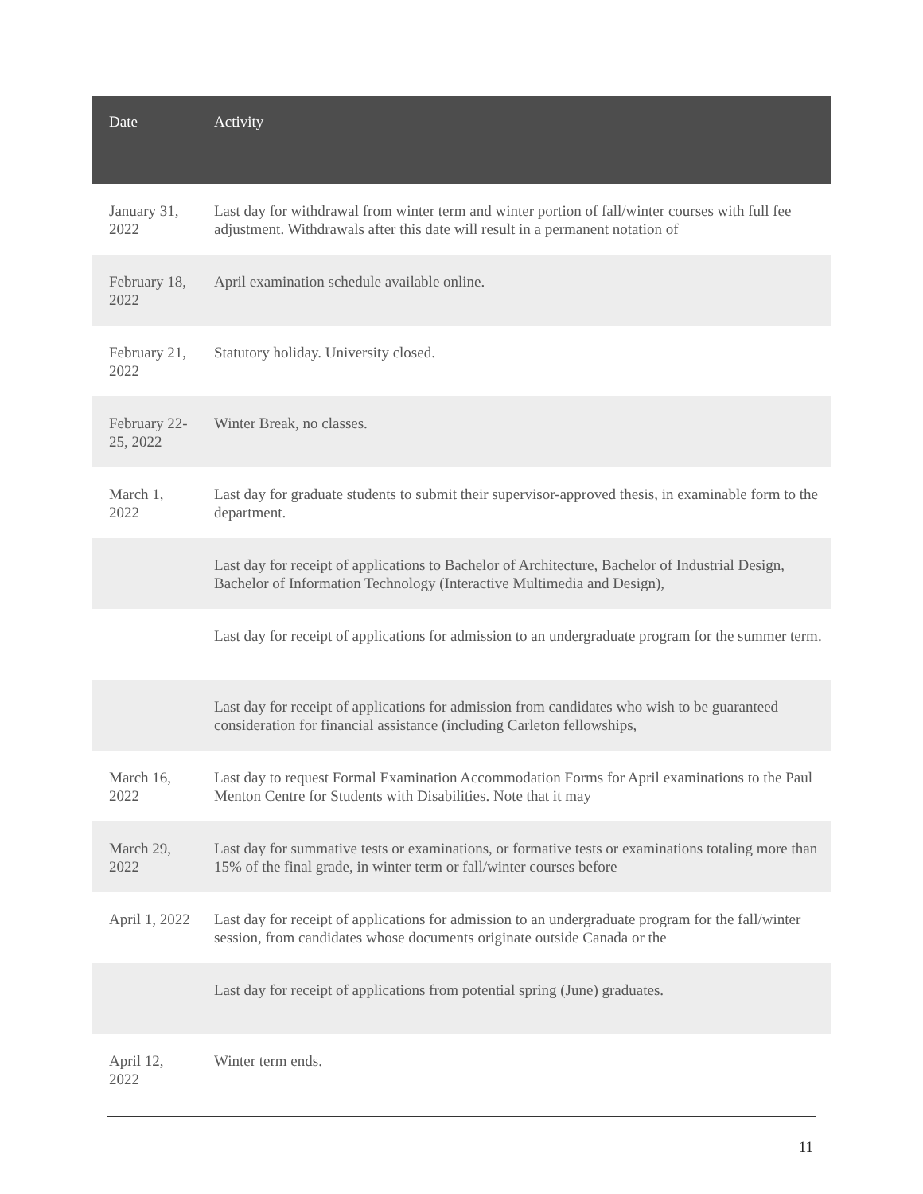| Date | Activity |
| --- | --- |
| January 31, 2022 | Last day for withdrawal from winter term and winter portion of fall/winter courses with full fee adjustment. Withdrawals after this date will result in a permanent notation of |
| February 18, 2022 | April examination schedule available online. |
| February 21, 2022 | Statutory holiday. University closed. |
| February 22-25, 2022 | Winter Break, no classes. |
| March 1, 2022 | Last day for graduate students to submit their supervisor-approved thesis, in examinable form to the department. |
| | Last day for receipt of applications to Bachelor of Architecture, Bachelor of Industrial Design, Bachelor of Information Technology (Interactive Multimedia and Design), |
| | Last day for receipt of applications for admission to an undergraduate program for the summer term. |
| | Last day for receipt of applications for admission from candidates who wish to be guaranteed consideration for financial assistance (including Carleton fellowships, |
| March 16, 2022 | Last day to request Formal Examination Accommodation Forms for April examinations to the Paul Menton Centre for Students with Disabilities. Note that it may |
| March 29, 2022 | Last day for summative tests or examinations, or formative tests or examinations totaling more than 15% of the final grade, in winter term or fall/winter courses before |
| April 1, 2022 | Last day for receipt of applications for admission to an undergraduate program for the fall/winter session, from candidates whose documents originate outside Canada or the |
| | Last day for receipt of applications from potential spring (June) graduates. |
| April 12, 2022 | Winter term ends. |
11